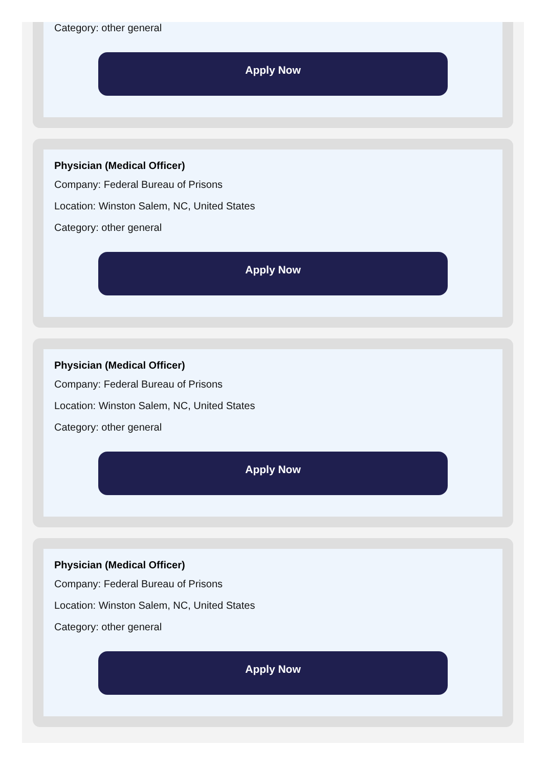Category: other general
Apply Now
Physician (Medical Officer)
Company: Federal Bureau of Prisons
Location: Winston Salem, NC, United States
Category: other general
Apply Now
Physician (Medical Officer)
Company: Federal Bureau of Prisons
Location: Winston Salem, NC, United States
Category: other general
Apply Now
Physician (Medical Officer)
Company: Federal Bureau of Prisons
Location: Winston Salem, NC, United States
Category: other general
Apply Now